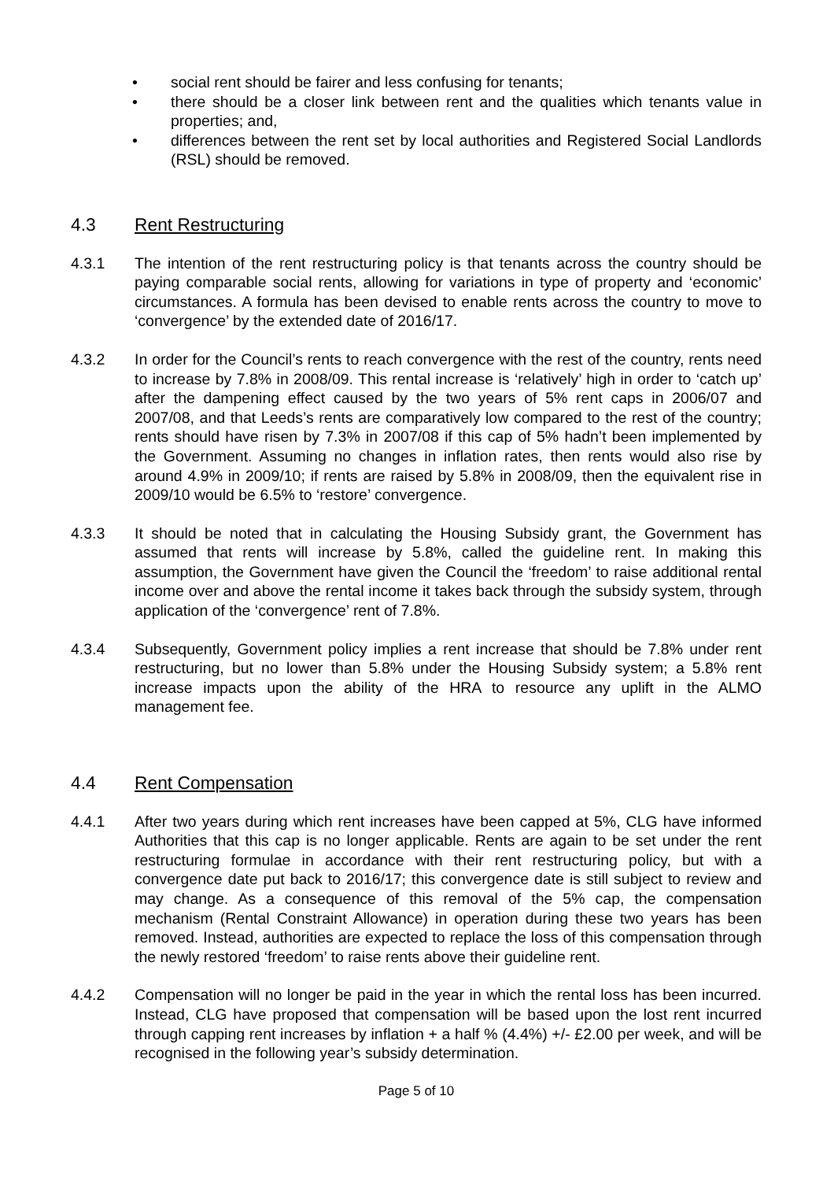• social rent should be fairer and less confusing for tenants;
• there should be a closer link between rent and the qualities which tenants value in properties; and,
• differences between the rent set by local authorities and Registered Social Landlords (RSL) should be removed.
4.3 Rent Restructuring
4.3.1 The intention of the rent restructuring policy is that tenants across the country should be paying comparable social rents, allowing for variations in type of property and ‘economic’ circumstances. A formula has been devised to enable rents across the country to move to ‘convergence’ by the extended date of 2016/17.
4.3.2 In order for the Council’s rents to reach convergence with the rest of the country, rents need to increase by 7.8% in 2008/09. This rental increase is ‘relatively’ high in order to ‘catch up’ after the dampening effect caused by the two years of 5% rent caps in 2006/07 and 2007/08, and that Leeds’s rents are comparatively low compared to the rest of the country; rents should have risen by 7.3% in 2007/08 if this cap of 5% hadn’t been implemented by the Government. Assuming no changes in inflation rates, then rents would also rise by around 4.9% in 2009/10; if rents are raised by 5.8% in 2008/09, then the equivalent rise in 2009/10 would be 6.5% to ‘restore’ convergence.
4.3.3 It should be noted that in calculating the Housing Subsidy grant, the Government has assumed that rents will increase by 5.8%, called the guideline rent. In making this assumption, the Government have given the Council the ‘freedom’ to raise additional rental income over and above the rental income it takes back through the subsidy system, through application of the ‘convergence’ rent of 7.8%.
4.3.4 Subsequently, Government policy implies a rent increase that should be 7.8% under rent restructuring, but no lower than 5.8% under the Housing Subsidy system; a 5.8% rent increase impacts upon the ability of the HRA to resource any uplift in the ALMO management fee.
4.4 Rent Compensation
4.4.1 After two years during which rent increases have been capped at 5%, CLG have informed Authorities that this cap is no longer applicable. Rents are again to be set under the rent restructuring formulae in accordance with their rent restructuring policy, but with a convergence date put back to 2016/17; this convergence date is still subject to review and may change. As a consequence of this removal of the 5% cap, the compensation mechanism (Rental Constraint Allowance) in operation during these two years has been removed. Instead, authorities are expected to replace the loss of this compensation through the newly restored ‘freedom’ to raise rents above their guideline rent.
4.4.2 Compensation will no longer be paid in the year in which the rental loss has been incurred. Instead, CLG have proposed that compensation will be based upon the lost rent incurred through capping rent increases by inflation + a half % (4.4%) +/- £2.00 per week, and will be recognised in the following year’s subsidy determination.
Page 5 of 10